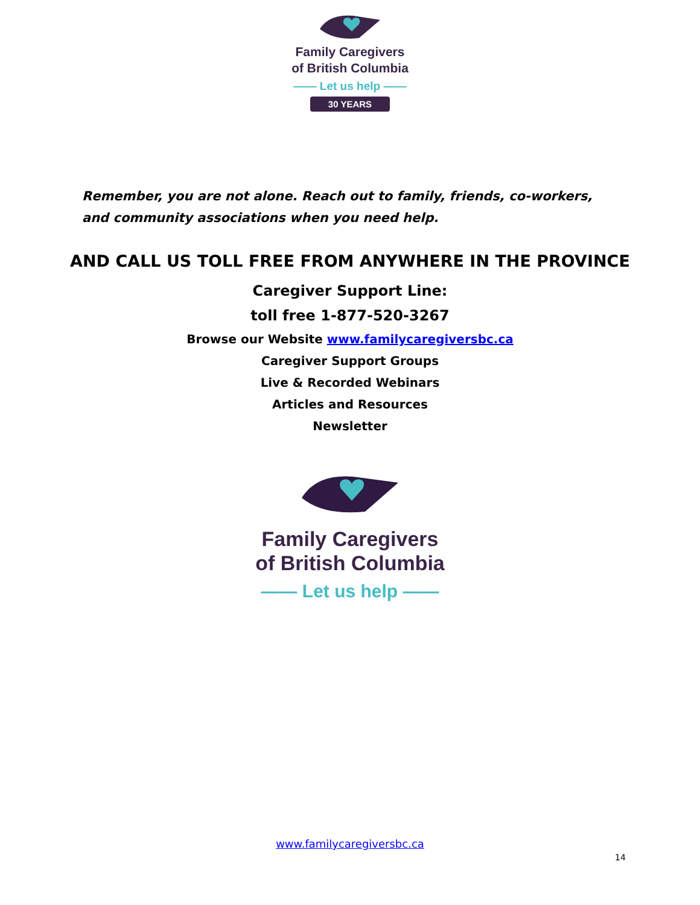Family Caregivers
of British Columbia
—— Let us help ——
30 YEARS
Remember, you are not alone. Reach out to family, friends, co-workers, and community associations when you need help.
AND CALL US TOLL FREE FROM ANYWHERE IN THE PROVINCE
Caregiver Support Line:
toll free 1-877-520-3267
Browse our Website www.familycaregiversbc.ca
Caregiver Support Groups
Live & Recorded Webinars
Articles and Resources
Newsletter
Family Caregivers
of British Columbia
—— Let us help ——
www.familycaregiversbc.ca
14